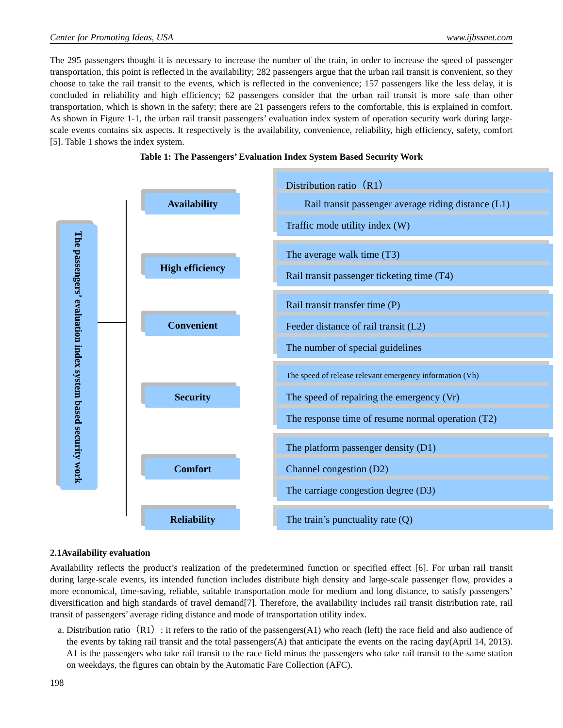Center for Promoting Ideas, USA www.ijbssnet.com
The 295 passengers thought it is necessary to increase the number of the train, in order to increase the speed of passenger transportation, this point is reflected in the availability; 282 passengers argue that the urban rail transit is convenient, so they choose to take the rail transit to the events, which is reflected in the convenience; 157 passengers like the less delay, it is concluded in reliability and high efficiency; 62 passengers consider that the urban rail transit is more safe than other transportation, which is shown in the safety; there are 21 passengers refers to the comfortable, this is explained in comfort. As shown in Figure 1-1, the urban rail transit passengers’ evaluation index system of operation security work during large-scale events contains six aspects. It respectively is the availability, convenience, reliability, high efficiency, safety, comfort [5]. Table 1 shows the index system.
Table 1: The Passengers’ Evaluation Index System Based Security Work
The passengers’ evaluation index system based security work
Availability
High efficiency
Convenient
Security
Comfort
Reliability
Distribution ratio（R1）
Rail transit passenger average riding distance (L1)
Traffic mode utility index (W)
The average walk time (T3)
Rail transit passenger ticketing time (T4)
Rail transit transfer time (P)
Feeder distance of rail transit (L2)
The number of special guidelines
The speed of release relevant emergency information (Vh)
The speed of repairing the emergency (Vr)
The response time of resume normal operation (T2)
The platform passenger density (D1)
Channel congestion (D2)
The carriage congestion degree (D3)
The train’s punctuality rate (Q)
2.1Availability evaluation
Availability reflects the product’s realization of the predetermined function or specified effect [6]. For urban rail transit during large-scale events, its intended function includes distribute high density and large-scale passenger flow, provides a more economical, time-saving, reliable, suitable transportation mode for medium and long distance, to satisfy passengers’ diversification and high standards of travel demand[7]. Therefore, the availability includes rail transit distribution rate, rail transit of passengers’ average riding distance and mode of transportation utility index.
a. Distribution ratio（R1）: it refers to the ratio of the passengers(A1) who reach (left) the race field and also audience of the events by taking rail transit and the total passengers(A) that anticipate the events on the racing day(April 14, 2013). A1 is the passengers who take rail transit to the race field minus the passengers who take rail transit to the same station on weekdays, the figures can obtain by the Automatic Fare Collection (AFC).
198